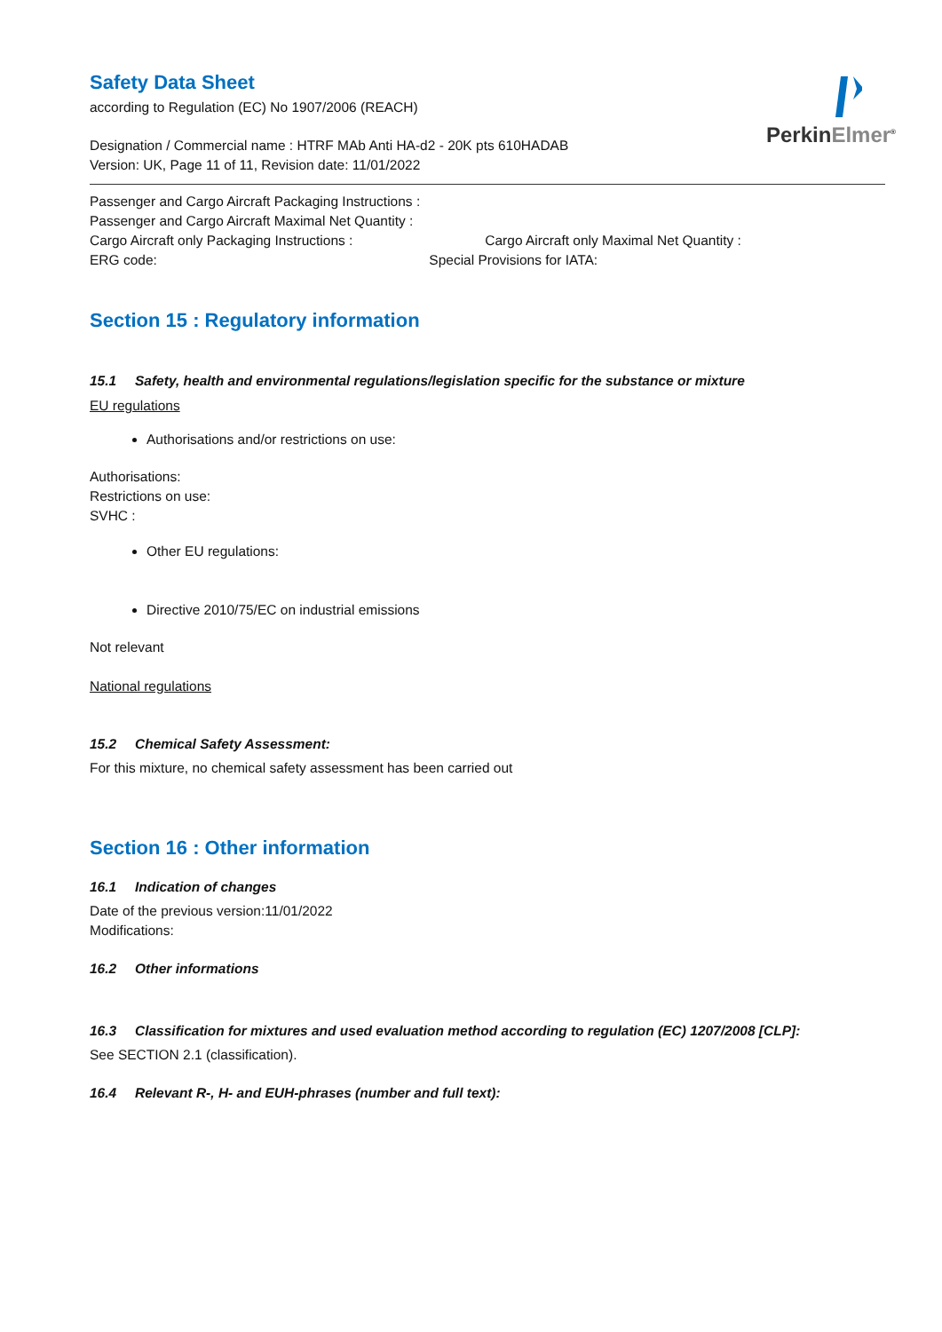PerkinElmer<sup>®</sup>
Safety Data Sheet
according to Regulation (EC) No 1907/2006 (REACH)
Designation / Commercial name : HTRF MAb Anti HA-d2 - 20K pts 610HADAB
Version: UK, Page 11 of 11, Revision date: 11/01/2022
Passenger and Cargo Aircraft Packaging Instructions :
Passenger and Cargo Aircraft Maximal Net Quantity :
Cargo Aircraft only Packaging Instructions : Cargo Aircraft only Maximal Net Quantity :
ERG code: Special Provisions for IATA:
Section 15 : Regulatory information
15.1 Safety, health and environmental regulations/legislation specific for the substance or mixture
EU regulations
Authorisations and/or restrictions on use:
Authorisations:
Restrictions on use:
SVHC :
Other EU regulations:
Directive 2010/75/EC on industrial emissions
Not relevant
National regulations
15.2 Chemical Safety Assessment:
For this mixture, no chemical safety assessment has been carried out
Section 16 : Other information
16.1 Indication of changes
Date of the previous version:11/01/2022
Modifications:
16.2 Other informations
16.3 Classification for mixtures and used evaluation method according to regulation (EC) 1207/2008 [CLP]:
See SECTION 2.1 (classification).
16.4 Relevant R-, H- and EUH-phrases (number and full text):